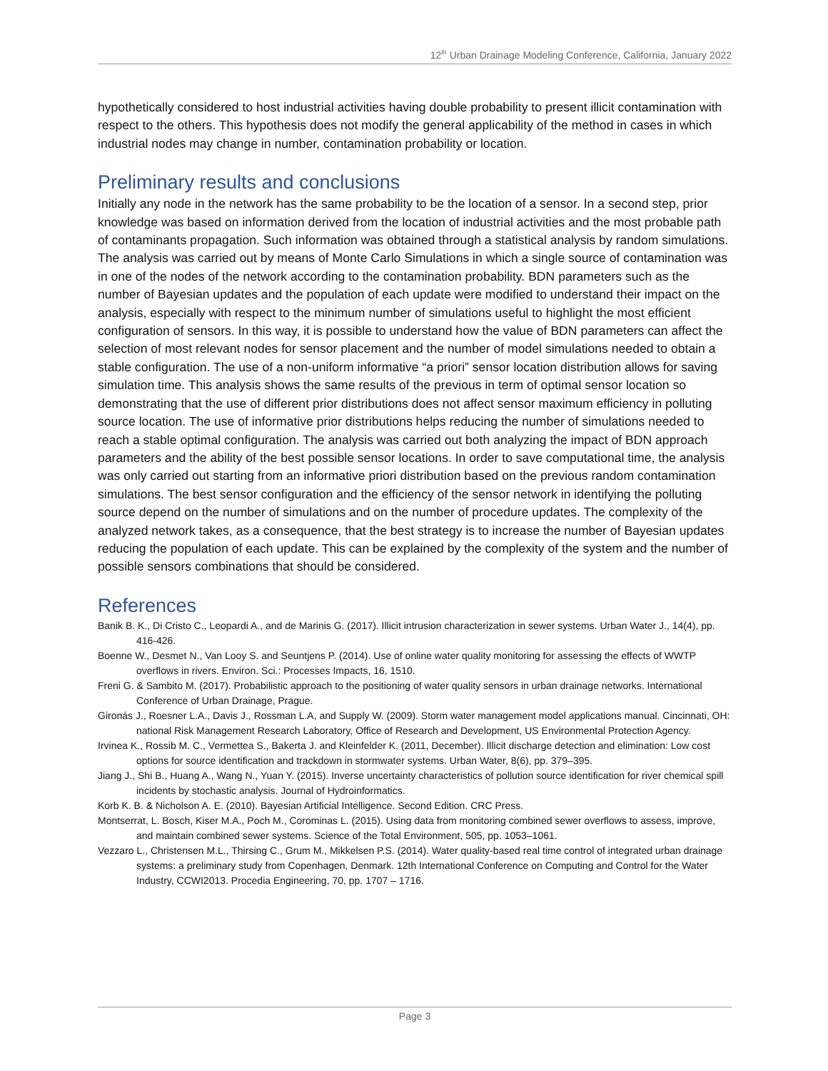12<sup>th</sup> Urban Drainage Modeling Conference, California, January 2022
hypothetically considered to host industrial activities having double probability to present illicit contamination with respect to the others. This hypothesis does not modify the general applicability of the method in cases in which industrial nodes may change in number, contamination probability or location.
Preliminary results and conclusions
Initially any node in the network has the same probability to be the location of a sensor. In a second step, prior knowledge was based on information derived from the location of industrial activities and the most probable path of contaminants propagation. Such information was obtained through a statistical analysis by random simulations. The analysis was carried out by means of Monte Carlo Simulations in which a single source of contamination was in one of the nodes of the network according to the contamination probability. BDN parameters such as the number of Bayesian updates and the population of each update were modified to understand their impact on the analysis, especially with respect to the minimum number of simulations useful to highlight the most efficient configuration of sensors. In this way, it is possible to understand how the value of BDN parameters can affect the selection of most relevant nodes for sensor placement and the number of model simulations needed to obtain a stable configuration. The use of a non-uniform informative “a priori” sensor location distribution allows for saving simulation time. This analysis shows the same results of the previous in term of optimal sensor location so demonstrating that the use of different prior distributions does not affect sensor maximum efficiency in polluting source location. The use of informative prior distributions helps reducing the number of simulations needed to reach a stable optimal configuration. The analysis was carried out both analyzing the impact of BDN approach parameters and the ability of the best possible sensor locations. In order to save computational time, the analysis was only carried out starting from an informative priori distribution based on the previous random contamination simulations. The best sensor configuration and the efficiency of the sensor network in identifying the polluting source depend on the number of simulations and on the number of procedure updates. The complexity of the analyzed network takes, as a consequence, that the best strategy is to increase the number of Bayesian updates reducing the population of each update. This can be explained by the complexity of the system and the number of possible sensors combinations that should be considered.
References
Banik B. K., Di Cristo C., Leopardi A., and de Marinis G. (2017). Illicit intrusion characterization in sewer systems. Urban Water J., 14(4), pp. 416-426.
Boenne W., Desmet N., Van Looy S. and Seuntjens P. (2014). Use of online water quality monitoring for assessing the effects of WWTP overflows in rivers. Environ. Sci.: Processes Impacts, 16, 1510.
Freni G. & Sambito M. (2017). Probabilistic approach to the positioning of water quality sensors in urban drainage networks. International Conference of Urban Drainage, Prague.
Gironás J., Roesner L.A., Davis J., Rossman L.A, and Supply W. (2009). Storm water management model applications manual. Cincinnati, OH: national Risk Management Research Laboratory, Office of Research and Development, US Environmental Protection Agency.
Irvinea K., Rossib M. C., Vermettea S., Bakerta J. and Kleinfelder K. (2011, December). Illicit discharge detection and elimination: Low cost options for source identification and trackdown in stormwater systems. Urban Water, 8(6), pp. 379–395.
Jiang J., Shi B., Huang A., Wang N., Yuan Y. (2015). Inverse uncertainty characteristics of pollution source identification for river chemical spill incidents by stochastic analysis. Journal of Hydroinformatics.
Korb K. B. & Nicholson A. E. (2010). Bayesian Artificial Intelligence. Second Edition. CRC Press.
Montserrat, L. Bosch, Kiser M.A., Poch M., Corominas L. (2015). Using data from monitoring combined sewer overflows to assess, improve, and maintain combined sewer systems. Science of the Total Environment, 505, pp. 1053–1061.
Vezzaro L., Christensen M.L., Thirsing C., Grum M., Mikkelsen P.S. (2014). Water quality-based real time control of integrated urban drainage systems: a preliminary study from Copenhagen, Denmark. 12th International Conference on Computing and Control for the Water Industry, CCWI2013. Procedia Engineering, 70, pp. 1707 – 1716.
Page 3